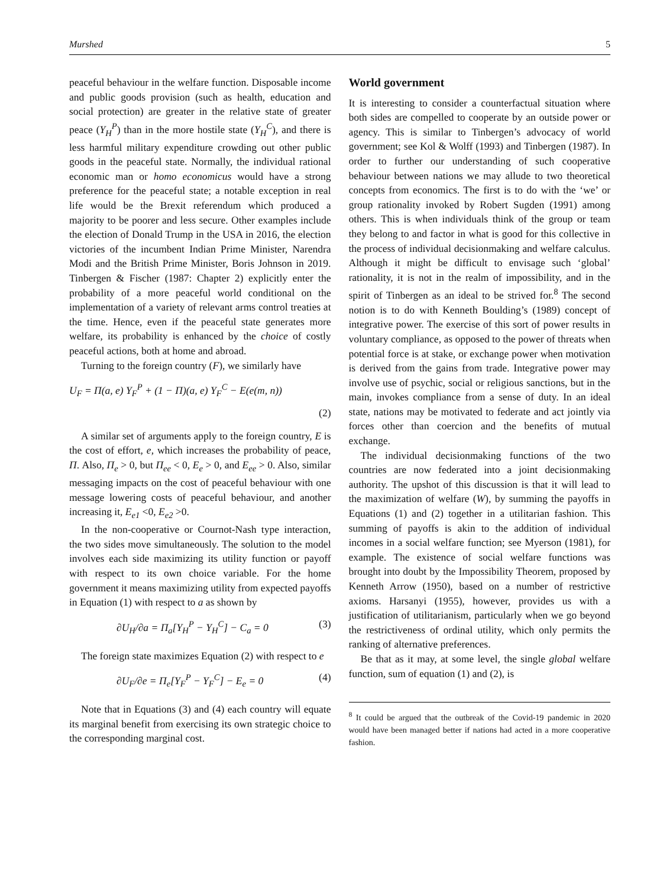Murshed 5
peaceful behaviour in the welfare function. Disposable income and public goods provision (such as health, education and social protection) are greater in the relative state of greater peace (Y<sub>H</sub><sup>P</sup>) than in the more hostile state (Y<sub>H</sub><sup>C</sup>), and there is less harmful military expenditure crowding out other public goods in the peaceful state. Normally, the individual rational economic man or homo economicus would have a strong preference for the peaceful state; a notable exception in real life would be the Brexit referendum which produced a majority to be poorer and less secure. Other examples include the election of Donald Trump in the USA in 2016, the election victories of the incumbent Indian Prime Minister, Narendra Modi and the British Prime Minister, Boris Johnson in 2019. Tinbergen & Fischer (1987: Chapter 2) explicitly enter the probability of a more peaceful world conditional on the implementation of a variety of relevant arms control treaties at the time. Hence, even if the peaceful state generates more welfare, its probability is enhanced by the choice of costly peaceful actions, both at home and abroad.
Turning to the foreign country (F), we similarly have
U<sub>F</sub> = Π(a, e) Y<sub>F</sub><sup>P</sup> + (1 − Π)(a, e) Y<sub>F</sub><sup>C</sup> − E(e(m, n))
(2)
A similar set of arguments apply to the foreign country, E is the cost of effort, e, which increases the probability of peace, Π. Also, Π<sub>e</sub> > 0, but Π<sub>ee</sub> < 0, E<sub>e</sub> > 0, and E<sub>ee</sub> > 0. Also, similar messaging impacts on the cost of peaceful behaviour with one message lowering costs of peaceful behaviour, and another increasing it, E<sub>e1</sub> <0, E<sub>e2</sub> >0.
In the non-cooperative or Cournot-Nash type interaction, the two sides move simultaneously. The solution to the model involves each side maximizing its utility function or payoff with respect to its own choice variable. For the home government it means maximizing utility from expected payoffs in Equation (1) with respect to a as shown by
∂U<sub>H</sub>/∂a = Π<sub>a</sub>[Y<sub>H</sub><sup>P</sup> − Y<sub>H</sub><sup>C</sup>] − C<sub>a</sub> = 0 (3)
The foreign state maximizes Equation (2) with respect to e
∂U<sub>F</sub>/∂e = Π<sub>e</sub>[Y<sub>F</sub><sup>P</sup> − Y<sub>F</sub><sup>C</sup>] − E<sub>e</sub> = 0 (4)
Note that in Equations (3) and (4) each country will equate its marginal benefit from exercising its own strategic choice to the corresponding marginal cost.
World government
It is interesting to consider a counterfactual situation where both sides are compelled to cooperate by an outside power or agency. This is similar to Tinbergen’s advocacy of world government; see Kol & Wolff (1993) and Tinbergen (1987). In order to further our understanding of such cooperative behaviour between nations we may allude to two theoretical concepts from economics. The first is to do with the ‘we’ or group rationality invoked by Robert Sugden (1991) among others. This is when individuals think of the group or team they belong to and factor in what is good for this collective in the process of individual decisionmaking and welfare calculus. Although it might be difficult to envisage such ‘global’ rationality, it is not in the realm of impossibility, and in the spirit of Tinbergen as an ideal to be strived for.<sup>8</sup> The second notion is to do with Kenneth Boulding’s (1989) concept of integrative power. The exercise of this sort of power results in voluntary compliance, as opposed to the power of threats when potential force is at stake, or exchange power when motivation is derived from the gains from trade. Integrative power may involve use of psychic, social or religious sanctions, but in the main, invokes compliance from a sense of duty. In an ideal state, nations may be motivated to federate and act jointly via forces other than coercion and the benefits of mutual exchange.
The individual decisionmaking functions of the two countries are now federated into a joint decisionmaking authority. The upshot of this discussion is that it will lead to the maximization of welfare (W), by summing the payoffs in Equations (1) and (2) together in a utilitarian fashion. This summing of payoffs is akin to the addition of individual incomes in a social welfare function; see Myerson (1981), for example. The existence of social welfare functions was brought into doubt by the Impossibility Theorem, proposed by Kenneth Arrow (1950), based on a number of restrictive axioms. Harsanyi (1955), however, provides us with a justification of utilitarianism, particularly when we go beyond the restrictiveness of ordinal utility, which only permits the ranking of alternative preferences.
Be that as it may, at some level, the single global welfare function, sum of equation (1) and (2), is
<sup>8</sup> It could be argued that the outbreak of the Covid-19 pandemic in 2020 would have been managed better if nations had acted in a more cooperative fashion.